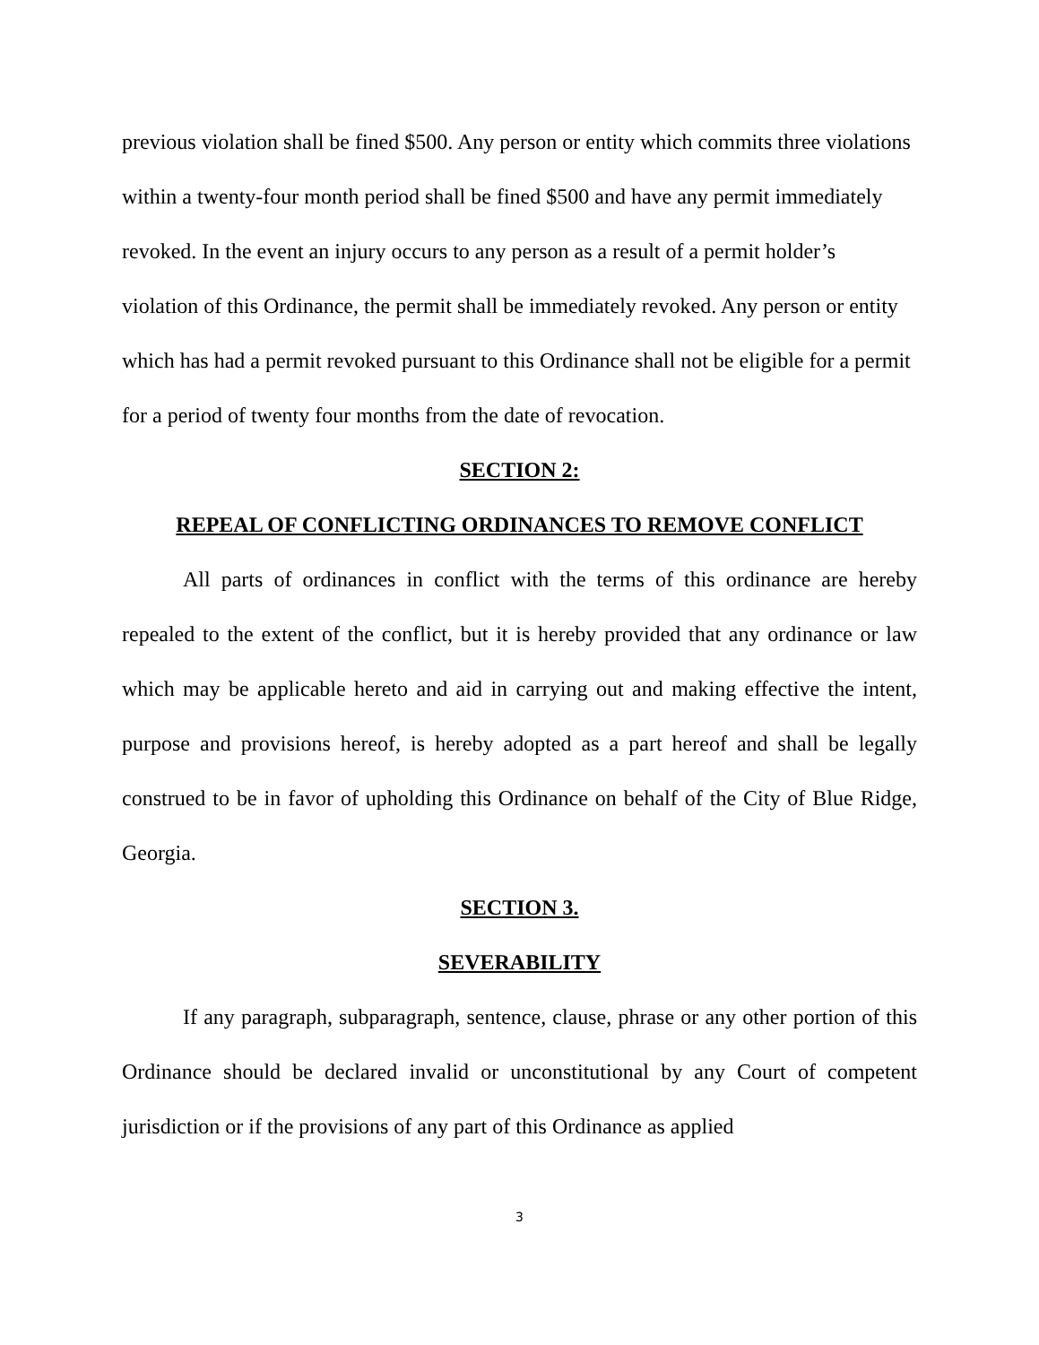previous violation shall be fined $500. Any person or entity which commits three violations within a twenty-four month period shall be fined $500 and have any permit immediately revoked. In the event an injury occurs to any person as a result of a permit holder’s violation of this Ordinance, the permit shall be immediately revoked. Any person or entity which has had a permit revoked pursuant to this Ordinance shall not be eligible for a permit for a period of twenty four months from the date of revocation.
SECTION 2:
REPEAL OF CONFLICTING ORDINANCES TO REMOVE CONFLICT
All parts of ordinances in conflict with the terms of this ordinance are hereby repealed to the extent of the conflict, but it is hereby provided that any ordinance or law which may be applicable hereto and aid in carrying out and making effective the intent, purpose and provisions hereof, is hereby adopted as a part hereof and shall be legally construed to be in favor of upholding this Ordinance on behalf of the City of Blue Ridge, Georgia.
SECTION 3.
SEVERABILITY
If any paragraph, subparagraph, sentence, clause, phrase or any other portion of this Ordinance should be declared invalid or unconstitutional by any Court of competent jurisdiction or if the provisions of any part of this Ordinance as applied
3